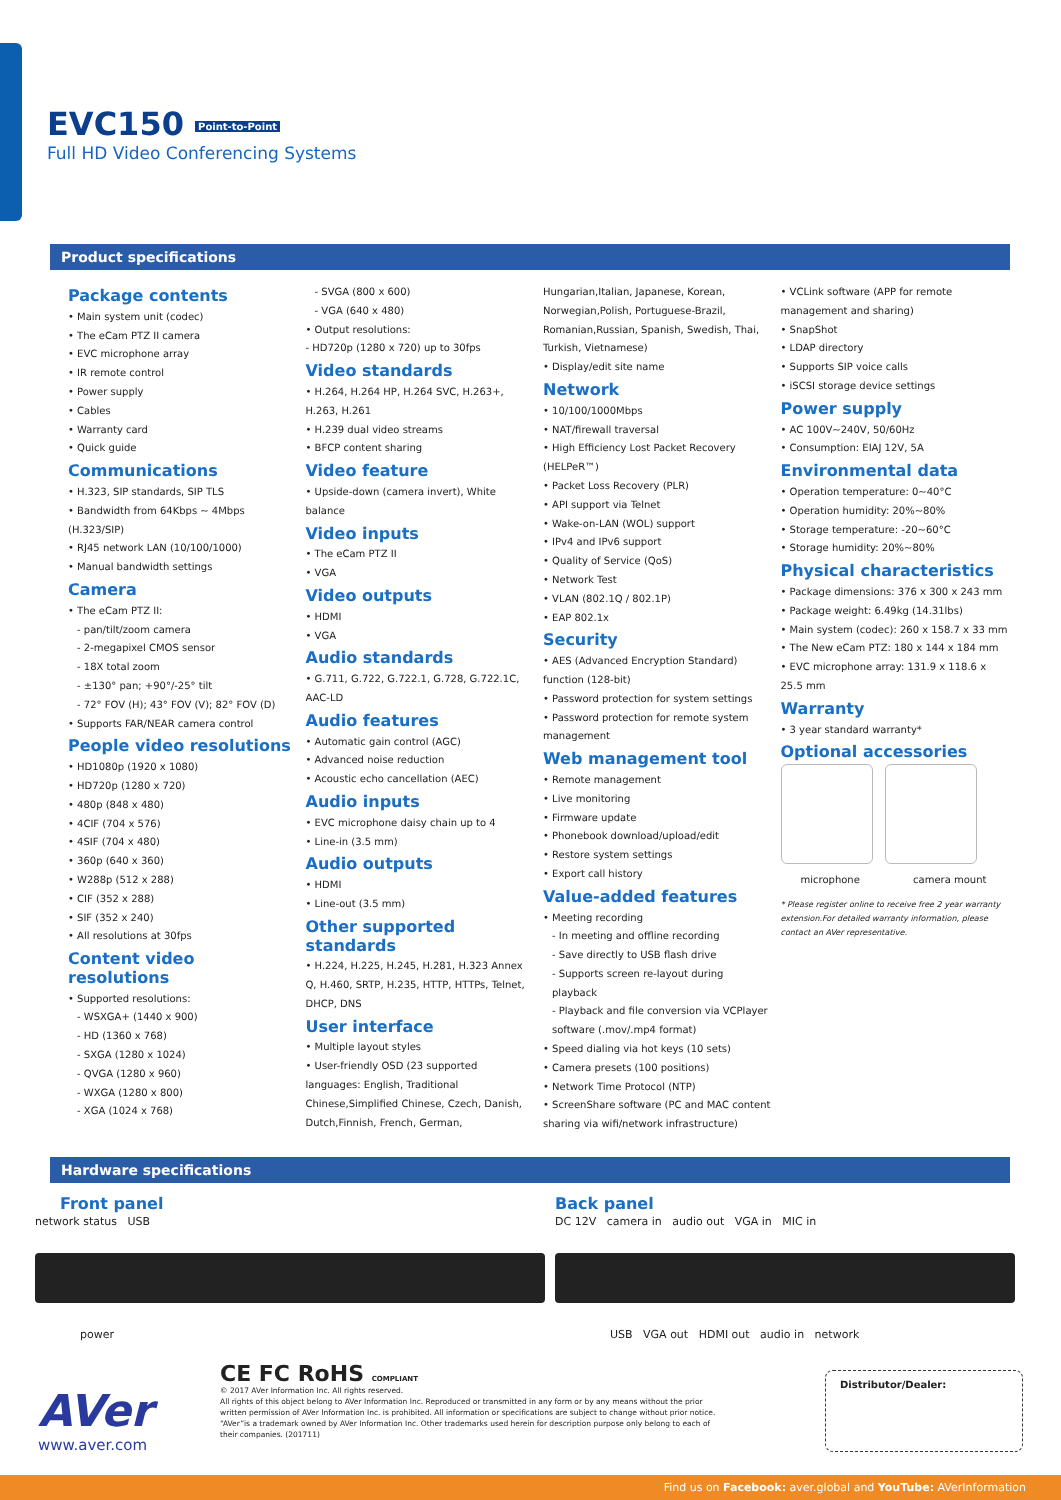EVC150 Point-to-Point
Full HD Video Conferencing Systems
Product specifications
Package contents
• Main system unit (codec)
• The eCam PTZ II camera
• EVC microphone array
• IR remote control
• Power supply
• Cables
• Warranty card
• Quick guide
Communications
• H.323, SIP standards, SIP TLS
• Bandwidth from 64Kbps ~ 4Mbps (H.323/SIP)
• RJ45 network LAN (10/100/1000)
• Manual bandwidth settings
Camera
• The eCam PTZ II:
- pan/tilt/zoom camera
- 2-megapixel CMOS sensor
- 18X total zoom
- ±130° pan; +90°/-25° tilt
- 72° FOV (H); 43° FOV (V); 82° FOV (D)
• Supports FAR/NEAR camera control
People video resolutions
• HD1080p (1920 x 1080)
• HD720p (1280 x 720)
• 480p (848 x 480)
• 4CIF (704 x 576)
• 4SIF (704 x 480)
• 360p (640 x 360)
• W288p (512 x 288)
• CIF (352 x 288)
• SIF (352 x 240)
• All resolutions at 30fps
Content video resolutions
• Supported resolutions:
- WSXGA+ (1440 x 900)
- HD (1360 x 768)
- SXGA (1280 x 1024)
- QVGA (1280 x 960)
- WXGA (1280 x 800)
- XGA (1024 x 768)
- SVGA (800 x 600)
- VGA (640 x 480)
• Output resolutions:
- HD720p (1280 x 720) up to 30fps
Video standards
• H.264, H.264 HP, H.264 SVC, H.263+, H.263, H.261
• H.239 dual video streams
• BFCP content sharing
Video feature
• Upside-down (camera invert), White balance
Video inputs
• The eCam PTZ II
• VGA
Video outputs
• HDMI
• VGA
Audio standards
• G.711, G.722, G.722.1, G.728, G.722.1C, AAC-LD
Audio features
• Automatic gain control (AGC)
• Advanced noise reduction
• Acoustic echo cancellation (AEC)
Audio inputs
• EVC microphone daisy chain up to 4
• Line-in (3.5 mm)
Audio outputs
• HDMI
• Line-out (3.5 mm)
Other supported standards
• H.224, H.225, H.245, H.281, H.323 Annex Q, H.460, SRTP, H.235, HTTP, HTTPs, Telnet, DHCP, DNS
User interface
• Multiple layout styles
• User-friendly OSD (23 supported languages: English, Traditional Chinese,Simplified Chinese, Czech, Danish, Dutch,Finnish, French, German,
Hungarian,Italian, Japanese, Korean, Norwegian,Polish, Portuguese-Brazil, Romanian,Russian, Spanish, Swedish, Thai, Turkish, Vietnamese)
• Display/edit site name
Network
• 10/100/1000Mbps
• NAT/firewall traversal
• High Efficiency Lost Packet Recovery (HELPeR™)
• Packet Loss Recovery (PLR)
• API support via Telnet
• Wake-on-LAN (WOL) support
• IPv4 and IPv6 support
• Quality of Service (QoS)
• Network Test
• VLAN (802.1Q / 802.1P)
• EAP 802.1x
Security
• AES (Advanced Encryption Standard) function (128-bit)
• Password protection for system settings
• Password protection for remote system management
Web management tool
• Remote management
• Live monitoring
• Firmware update
• Phonebook download/upload/edit
• Restore system settings
• Export call history
Value-added features
• Meeting recording
- In meeting and offline recording
- Save directly to USB flash drive
- Supports screen re-layout during playback
- Playback and file conversion via VCPlayer software (.mov/.mp4 format)
• Speed dialing via hot keys (10 sets)
• Camera presets (100 positions)
• Network Time Protocol (NTP)
• ScreenShare software (PC and MAC content sharing via wifi/network infrastructure)
• VCLink software (APP for remote management and sharing)
• SnapShot
• LDAP directory
• Supports SIP voice calls
• iSCSI storage device settings
Power supply
• AC 100V~240V, 50/60Hz
• Consumption: EIAJ 12V, 5A
Environmental data
• Operation temperature: 0~40°C
• Operation humidity: 20%~80%
• Storage temperature: -20~60°C
• Storage humidity: 20%~80%
Physical characteristics
• Package dimensions: 376 x 300 x 243 mm
• Package weight: 6.49kg (14.31lbs)
• Main system (codec): 260 x 158.7 x 33 mm
• The New eCam PTZ: 180 x 144 x 184 mm
• EVC microphone array: 131.9 x 118.6 x 25.5 mm
Warranty
• 3 year standard warranty*
Optional accessories
microphone camera mount
* Please register online to receive free 2 year warranty extension.For detailed warranty information, please contact an AVer representative.
Hardware specifications
Front panel
network status USB
power
Back panel
DC 12V camera in audio out VGA in MIC in
USB VGA out HDMI out audio in network
AVer
www.aver.com
CE FC RoHS COMPLIANT
© 2017 AVer Information Inc. All rights reserved.
All rights of this object belong to AVer Information Inc. Reproduced or transmitted in any form or by any means without the prior written permission of AVer Information Inc. is prohibited. All information or specifications are subject to change without prior notice. “AVer”is a trademark owned by AVer Information Inc. Other trademarks used herein for description purpose only belong to each of their companies. (201711)
Distributor/Dealer:
Find us on Facebook: aver.global and YouTube: AVerInformation